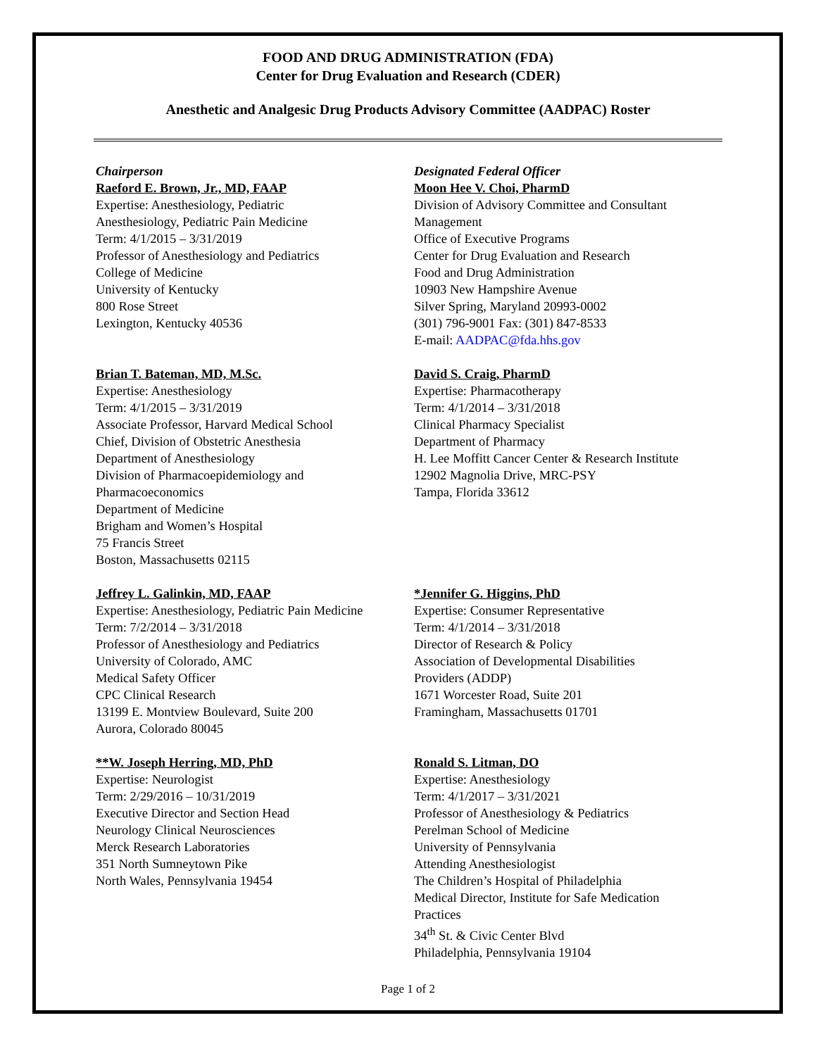FOOD AND DRUG ADMINISTRATION (FDA)
Center for Drug Evaluation and Research (CDER)
Anesthetic and Analgesic Drug Products Advisory Committee (AADPAC) Roster
Chairperson
Raeford E. Brown, Jr., MD, FAAP
Expertise: Anesthesiology, Pediatric
Anesthesiology, Pediatric Pain Medicine
Term: 4/1/2015 – 3/31/2019
Professor of Anesthesiology and Pediatrics
College of Medicine
University of Kentucky
800 Rose Street
Lexington, Kentucky 40536
Designated Federal Officer
Moon Hee V. Choi, PharmD
Division of Advisory Committee and Consultant
Management
Office of Executive Programs
Center for Drug Evaluation and Research
Food and Drug Administration
10903 New Hampshire Avenue
Silver Spring, Maryland 20993-0002
(301) 796-9001 Fax: (301) 847-8533
E-mail: AADPAC@fda.hhs.gov
Brian T. Bateman, MD, M.Sc.
Expertise: Anesthesiology
Term: 4/1/2015 – 3/31/2019
Associate Professor, Harvard Medical School
Chief, Division of Obstetric Anesthesia
Department of Anesthesiology
Division of Pharmacoepidemiology and
Pharmacoeconomics
Department of Medicine
Brigham and Women’s Hospital
75 Francis Street
Boston, Massachusetts 02115
David S. Craig, PharmD
Expertise: Pharmacotherapy
Term: 4/1/2014 – 3/31/2018
Clinical Pharmacy Specialist
Department of Pharmacy
H. Lee Moffitt Cancer Center & Research Institute
12902 Magnolia Drive, MRC-PSY
Tampa, Florida 33612
Jeffrey L. Galinkin, MD, FAAP
Expertise: Anesthesiology, Pediatric Pain Medicine
Term: 7/2/2014 – 3/31/2018
Professor of Anesthesiology and Pediatrics
University of Colorado, AMC
Medical Safety Officer
CPC Clinical Research
13199 E. Montview Boulevard, Suite 200
Aurora, Colorado 80045
*Jennifer G. Higgins, PhD
Expertise: Consumer Representative
Term: 4/1/2014 – 3/31/2018
Director of Research & Policy
Association of Developmental Disabilities
Providers (ADDP)
1671 Worcester Road, Suite 201
Framingham, Massachusetts 01701
**W. Joseph Herring, MD, PhD
Expertise: Neurologist
Term: 2/29/2016 – 10/31/2019
Executive Director and Section Head
Neurology Clinical Neurosciences
Merck Research Laboratories
351 North Sumneytown Pike
North Wales, Pennsylvania 19454
Ronald S. Litman, DO
Expertise: Anesthesiology
Term: 4/1/2017 – 3/31/2021
Professor of Anesthesiology & Pediatrics
Perelman School of Medicine
University of Pennsylvania
Attending Anesthesiologist
The Children’s Hospital of Philadelphia
Medical Director, Institute for Safe Medication
Practices
34<sup>th</sup> St. & Civic Center Blvd
Philadelphia, Pennsylvania 19104
Page 1 of 2